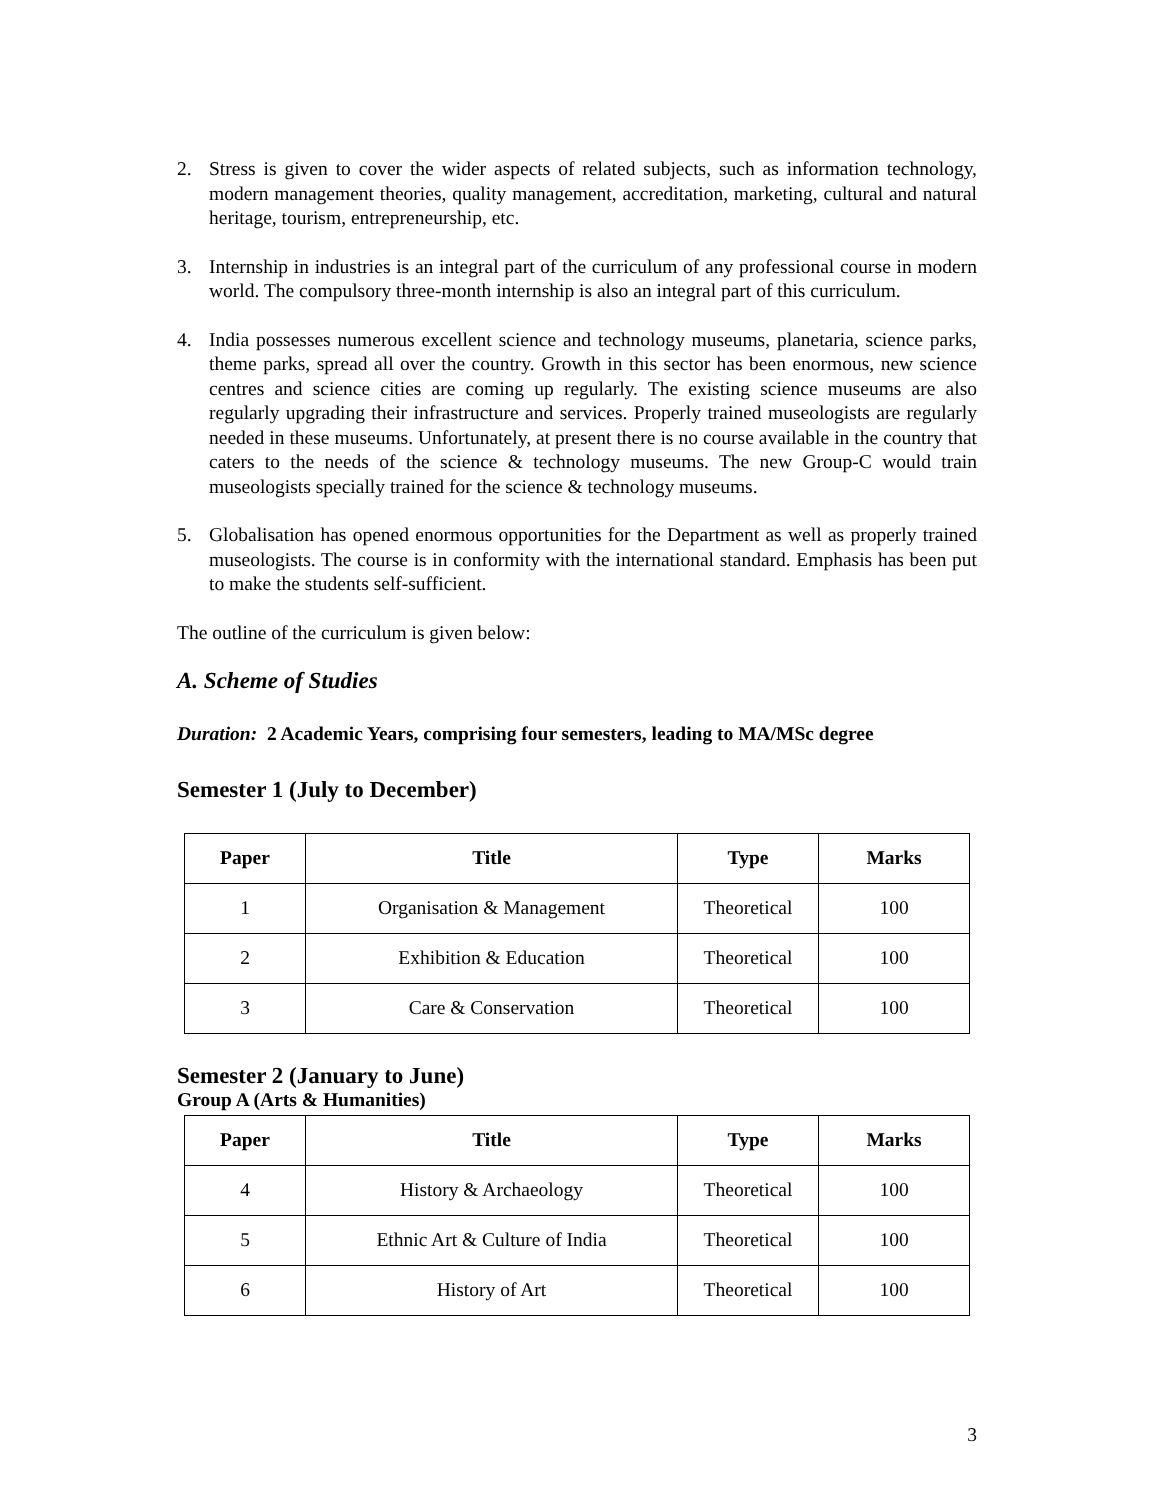2. Stress is given to cover the wider aspects of related subjects, such as information technology, modern management theories, quality management, accreditation, marketing, cultural and natural heritage, tourism, entrepreneurship, etc.
3. Internship in industries is an integral part of the curriculum of any professional course in modern world. The compulsory three-month internship is also an integral part of this curriculum.
4. India possesses numerous excellent science and technology museums, planetaria, science parks, theme parks, spread all over the country. Growth in this sector has been enormous, new science centres and science cities are coming up regularly. The existing science museums are also regularly upgrading their infrastructure and services. Properly trained museologists are regularly needed in these museums. Unfortunately, at present there is no course available in the country that caters to the needs of the science & technology museums. The new Group-C would train museologists specially trained for the science & technology museums.
5. Globalisation has opened enormous opportunities for the Department as well as properly trained museologists. The course is in conformity with the international standard. Emphasis has been put to make the students self-sufficient.
The outline of the curriculum is given below:
A. Scheme of Studies
Duration: 2 Academic Years, comprising four semesters, leading to MA/MSc degree
Semester 1 (July to December)
| Paper | Title | Type | Marks |
| --- | --- | --- | --- |
| 1 | Organisation & Management | Theoretical | 100 |
| 2 | Exhibition & Education | Theoretical | 100 |
| 3 | Care & Conservation | Theoretical | 100 |
Semester 2 (January to June)
Group A (Arts & Humanities)
| Paper | Title | Type | Marks |
| --- | --- | --- | --- |
| 4 | History & Archaeology | Theoretical | 100 |
| 5 | Ethnic Art & Culture of India | Theoretical | 100 |
| 6 | History of Art | Theoretical | 100 |
3